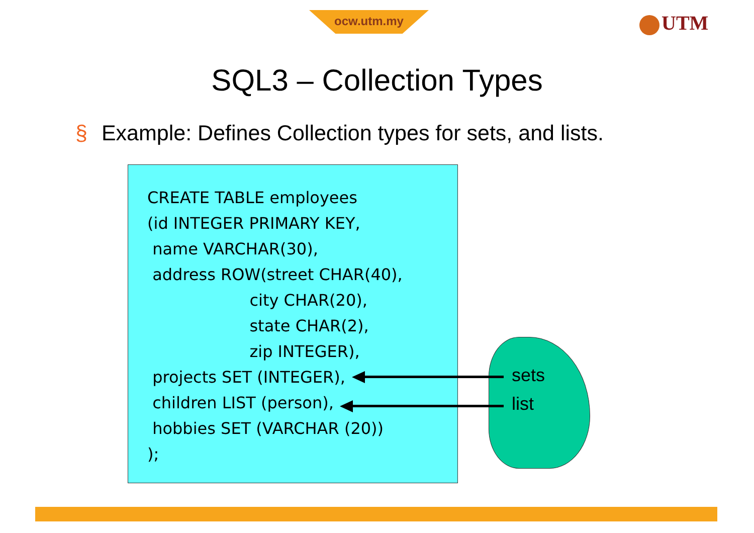ocw.utm.my UTM
SQL3 – Collection Types
§ Example: Defines Collection types for sets, and lists.
CREATE TABLE employees
(id INTEGER PRIMARY KEY,
 name VARCHAR(30),
 address ROW(street CHAR(40),
                    city CHAR(20),
                    state CHAR(2),
                    zip INTEGER),
 projects SET (INTEGER),
 children LIST (person),
 hobbies SET (VARCHAR (20))
);
sets
list